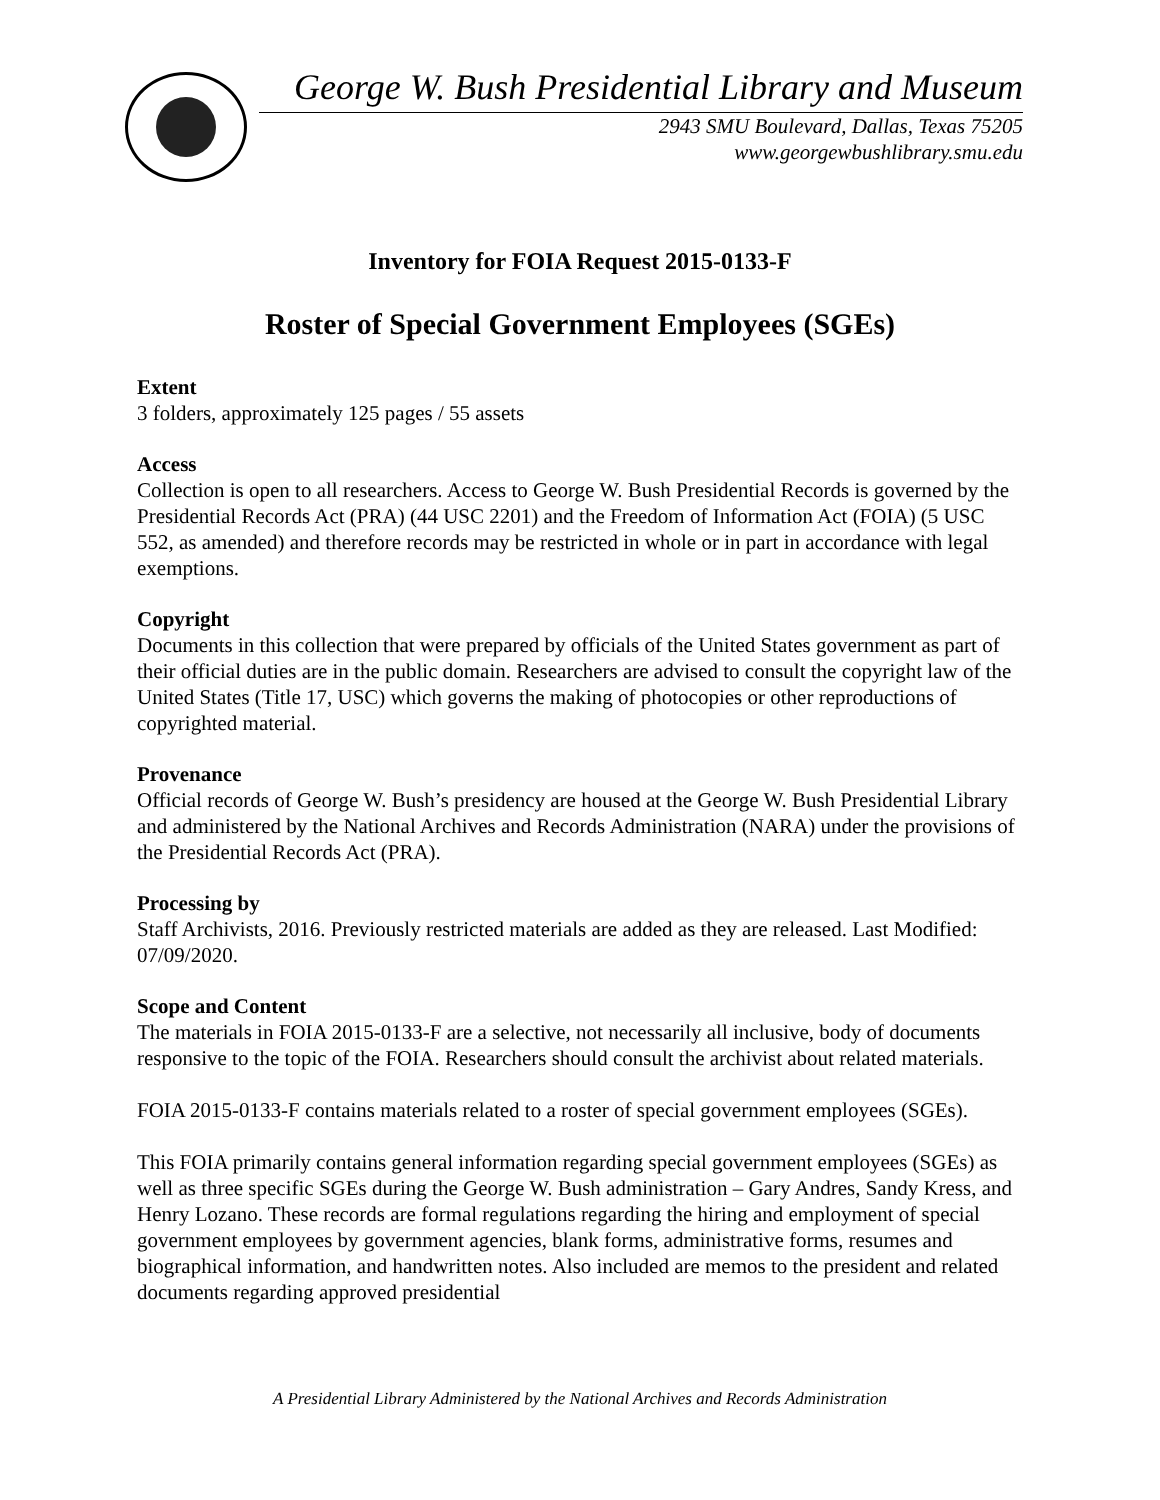George W. Bush Presidential Library and Museum
2943 SMU Boulevard, Dallas, Texas 75205
www.georgewbushlibrary.smu.edu
Inventory for FOIA Request 2015-0133-F
Roster of Special Government Employees (SGEs)
Extent
3 folders, approximately 125 pages / 55 assets
Access
Collection is open to all researchers. Access to George W. Bush Presidential Records is governed by the Presidential Records Act (PRA) (44 USC 2201) and the Freedom of Information Act (FOIA) (5 USC 552, as amended) and therefore records may be restricted in whole or in part in accordance with legal exemptions.
Copyright
Documents in this collection that were prepared by officials of the United States government as part of their official duties are in the public domain. Researchers are advised to consult the copyright law of the United States (Title 17, USC) which governs the making of photocopies or other reproductions of copyrighted material.
Provenance
Official records of George W. Bush’s presidency are housed at the George W. Bush Presidential Library and administered by the National Archives and Records Administration (NARA) under the provisions of the Presidential Records Act (PRA).
Processing by
Staff Archivists, 2016. Previously restricted materials are added as they are released. Last Modified: 07/09/2020.
Scope and Content
The materials in FOIA 2015-0133-F are a selective, not necessarily all inclusive, body of documents responsive to the topic of the FOIA. Researchers should consult the archivist about related materials.
FOIA 2015-0133-F contains materials related to a roster of special government employees (SGEs).
This FOIA primarily contains general information regarding special government employees (SGEs) as well as three specific SGEs during the George W. Bush administration – Gary Andres, Sandy Kress, and Henry Lozano. These records are formal regulations regarding the hiring and employment of special government employees by government agencies, blank forms, administrative forms, resumes and biographical information, and handwritten notes. Also included are memos to the president and related documents regarding approved presidential
A Presidential Library Administered by the National Archives and Records Administration